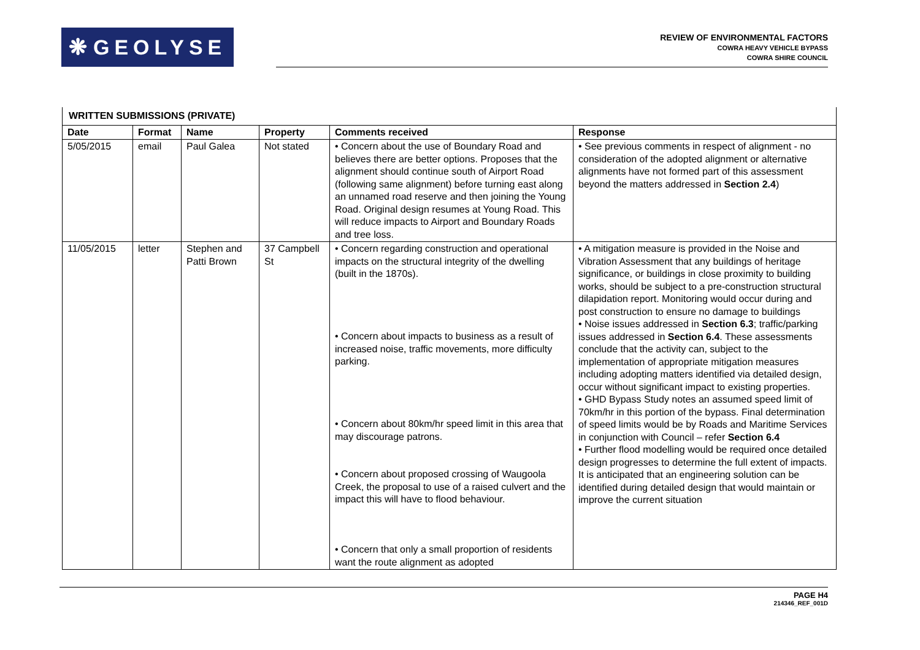❋ GEOLYSE
REVIEW OF ENVIRONMENTAL FACTORS
COWRA HEAVY VEHICLE BYPASS
COWRA SHIRE COUNCIL
| WRITTEN SUBMISSIONS (PRIVATE) | | | | | |
| --- | --- | --- | --- | --- | --- |
| Date | Format | Name | Property | Comments received | Response |
| 5/05/2015 | email | Paul Galea | Not stated | • Concern about the use of Boundary Road and believes there are better options. Proposes that the alignment should continue south of Airport Road (following same alignment) before turning east along an unnamed road reserve and then joining the Young Road. Original design resumes at Young Road. This will reduce impacts to Airport and Boundary Roads and tree loss. | • See previous comments in respect of alignment - no consideration of the adopted alignment or alternative alignments have not formed part of this assessment beyond the matters addressed in Section 2.4 ) |
| 11/05/2015 | letter | Stephen and Patti Brown | 37 Campbell St | • Concern regarding construction and operational impacts on the structural integrity of the dwelling (built in the 1870s). • Concern about impacts to business as a result of increased noise, traffic movements, more difficulty parking. • Concern about 80km/hr speed limit in this area that may discourage patrons. • Concern about proposed crossing of Waugoola Creek, the proposal to use of a raised culvert and the impact this will have to flood behaviour. • Concern that only a small proportion of residents want the route alignment as adopted | • A mitigation measure is provided in the Noise and Vibration Assessment that any buildings of heritage significance, or buildings in close proximity to building works, should be subject to a pre-construction structural dilapidation report. Monitoring would occur during and post construction to ensure no damage to buildings • Noise issues addressed in Section 6.3 ; traffic/parking issues addressed in Section 6.4 . These assessments conclude that the activity can, subject to the implementation of appropriate mitigation measures including adopting matters identified via detailed design, occur without significant impact to existing properties. • GHD Bypass Study notes an assumed speed limit of 70km/hr in this portion of the bypass. Final determination of speed limits would be by Roads and Maritime Services in conjunction with Council – refer Section 6.4 • Further flood modelling would be required once detailed design progresses to determine the full extent of impacts. It is anticipated that an engineering solution can be identified during detailed design that would maintain or improve the current situation |
PAGE H4
214346_REF_001D